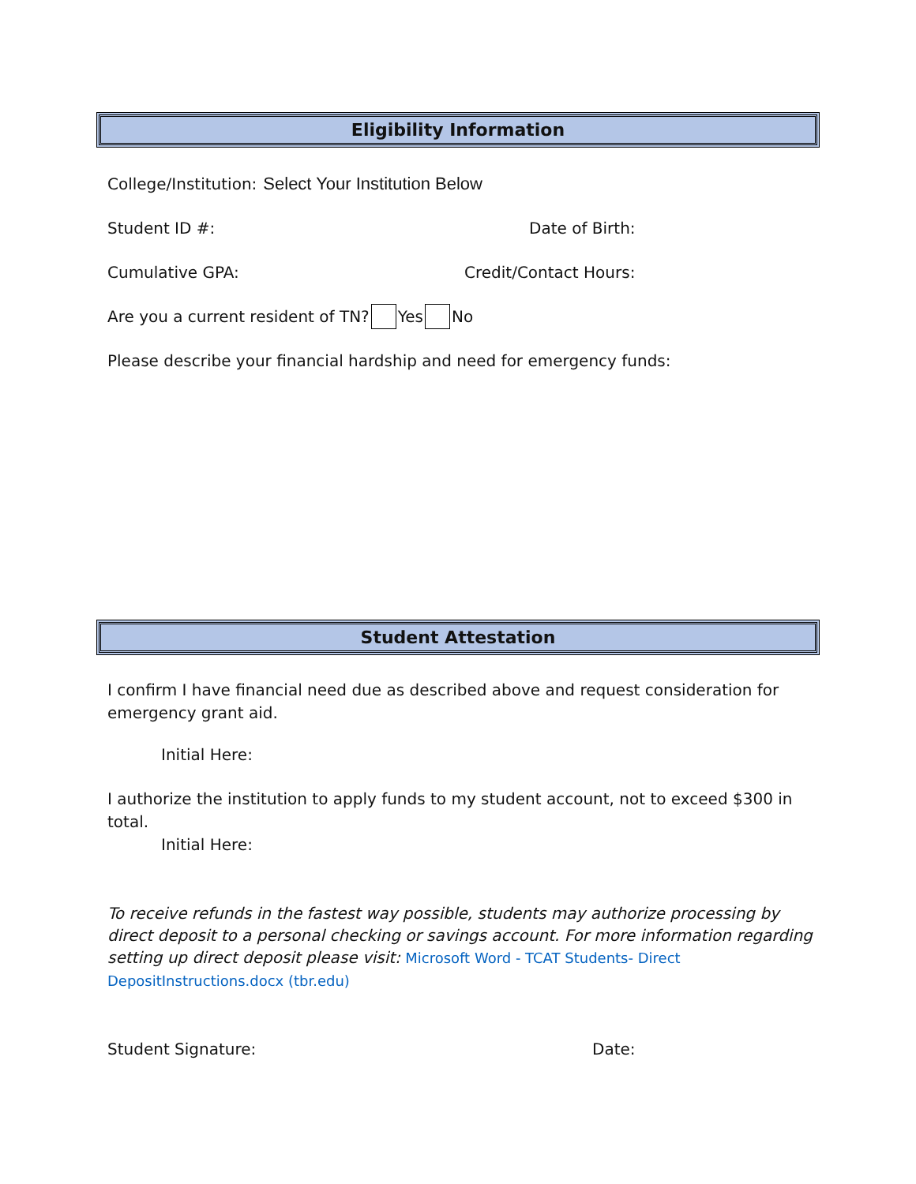Eligibility Information
College/Institution: Select Your Institution Below
Student ID #: Date of Birth:
Cumulative GPA: Credit/Contact Hours:
Are you a current resident of TN? Yes No
Please describe your financial hardship and need for emergency funds:
Student Attestation
I confirm I have financial need due as described above and request consideration for emergency grant aid.
Initial Here:
I authorize the institution to apply funds to my student account, not to exceed $300 in total.
Initial Here:
To receive refunds in the fastest way possible, students may authorize processing by direct deposit to a personal checking or savings account. For more information regarding setting up direct deposit please visit: Microsoft Word - TCAT Students- Direct DepositInstructions.docx (tbr.edu)
Student Signature: Date: